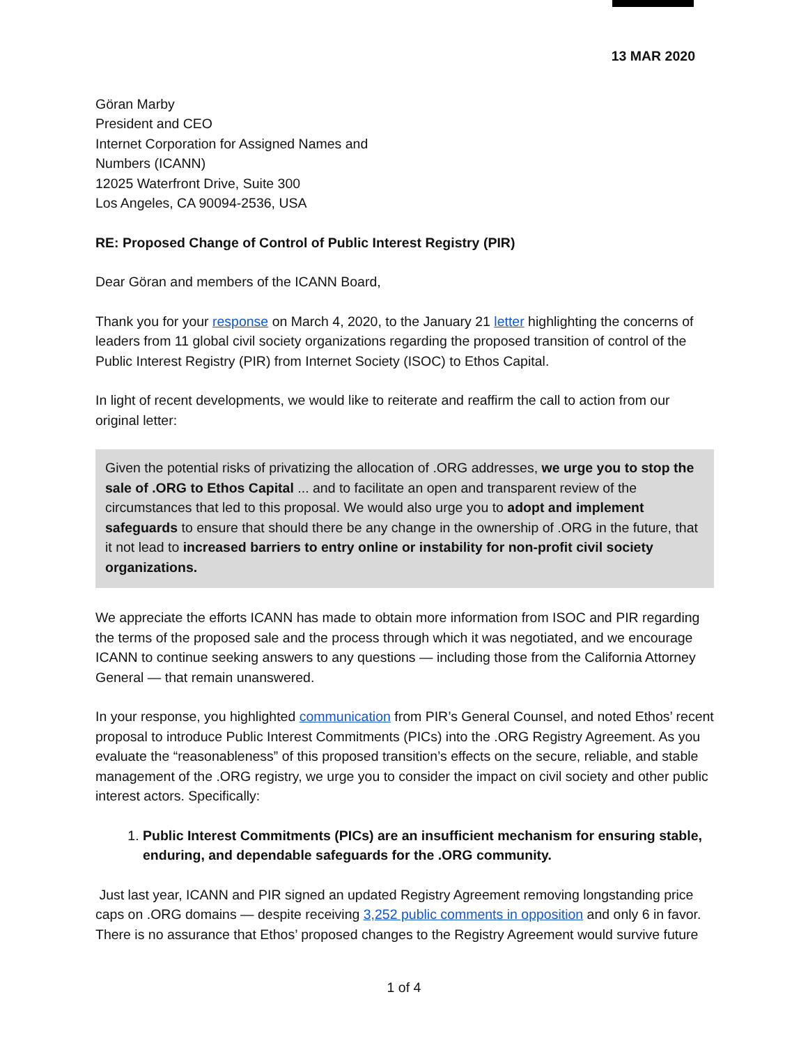13 MAR 2020
Göran Marby
President and CEO
Internet Corporation for Assigned Names and
Numbers (ICANN)
12025 Waterfront Drive, Suite 300
Los Angeles, CA 90094-2536, USA
RE: Proposed Change of Control of Public Interest Registry (PIR)
Dear Göran and members of the ICANN Board,
Thank you for your response on March 4, 2020, to the January 21 letter highlighting the concerns of leaders from 11 global civil society organizations regarding the proposed transition of control of the Public Interest Registry (PIR) from Internet Society (ISOC) to Ethos Capital.
In light of recent developments, we would like to reiterate and reaffirm the call to action from our original letter:
Given the potential risks of privatizing the allocation of .ORG addresses, we urge you to stop the sale of .ORG to Ethos Capital ... and to facilitate an open and transparent review of the circumstances that led to this proposal. We would also urge you to adopt and implement safeguards to ensure that should there be any change in the ownership of .ORG in the future, that it not lead to increased barriers to entry online or instability for non-profit civil society organizations.
We appreciate the efforts ICANN has made to obtain more information from ISOC and PIR regarding the terms of the proposed sale and the process through which it was negotiated, and we encourage ICANN to continue seeking answers to any questions — including those from the California Attorney General — that remain unanswered.
In your response, you highlighted communication from PIR’s General Counsel, and noted Ethos’ recent proposal to introduce Public Interest Commitments (PICs) into the .ORG Registry Agreement. As you evaluate the “reasonableness” of this proposed transition’s effects on the secure, reliable, and stable management of the .ORG registry, we urge you to consider the impact on civil society and other public interest actors. Specifically:
1. Public Interest Commitments (PICs) are an insufficient mechanism for ensuring stable, enduring, and dependable safeguards for the .ORG community.
Just last year, ICANN and PIR signed an updated Registry Agreement removing longstanding price caps on .ORG domains — despite receiving 3,252 public comments in opposition and only 6 in favor. There is no assurance that Ethos’ proposed changes to the Registry Agreement would survive future
1 of 4